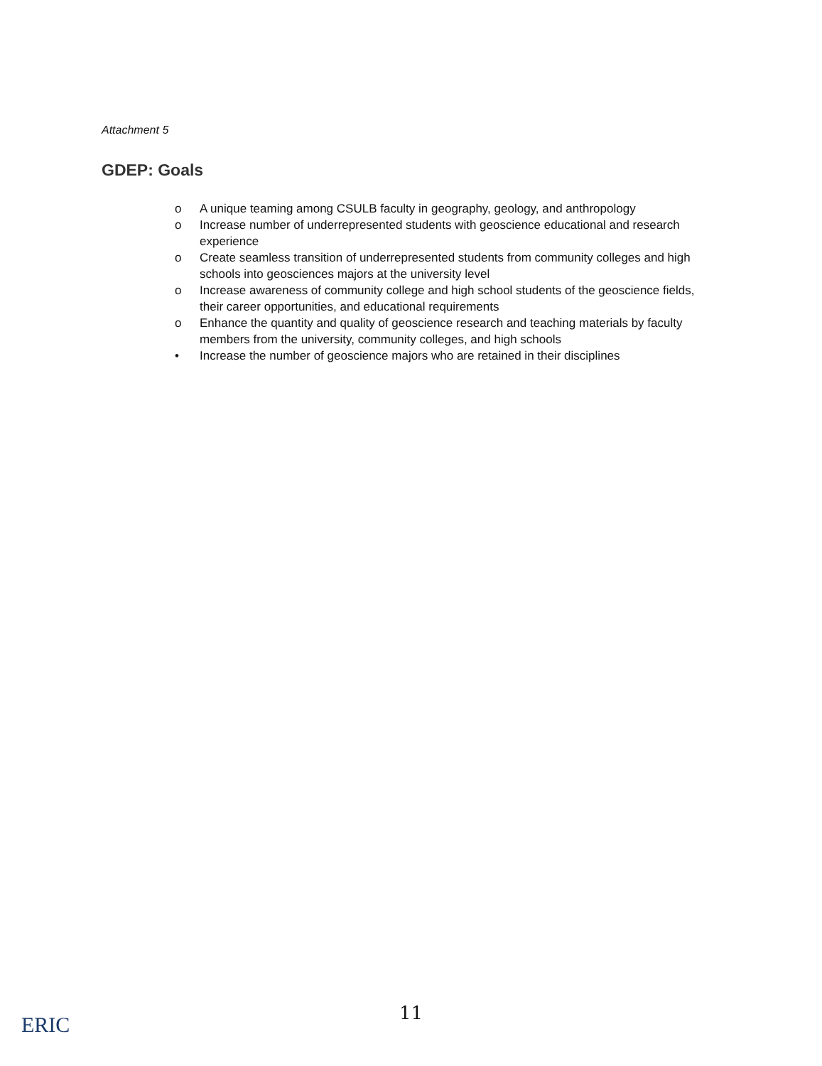Attachment 5
GDEP: Goals
o A unique teaming among CSULB faculty in geography, geology, and anthropology
o Increase number of underrepresented students with geoscience educational and research experience
o Create seamless transition of underrepresented students from community colleges and high schools into geosciences majors at the university level
o Increase awareness of community college and high school students of the geoscience fields, their career opportunities, and educational requirements
o Enhance the quantity and quality of geoscience research and teaching materials by faculty members from the university, community colleges, and high schools
• Increase the number of geoscience majors who are retained in their disciplines
ERIC 11